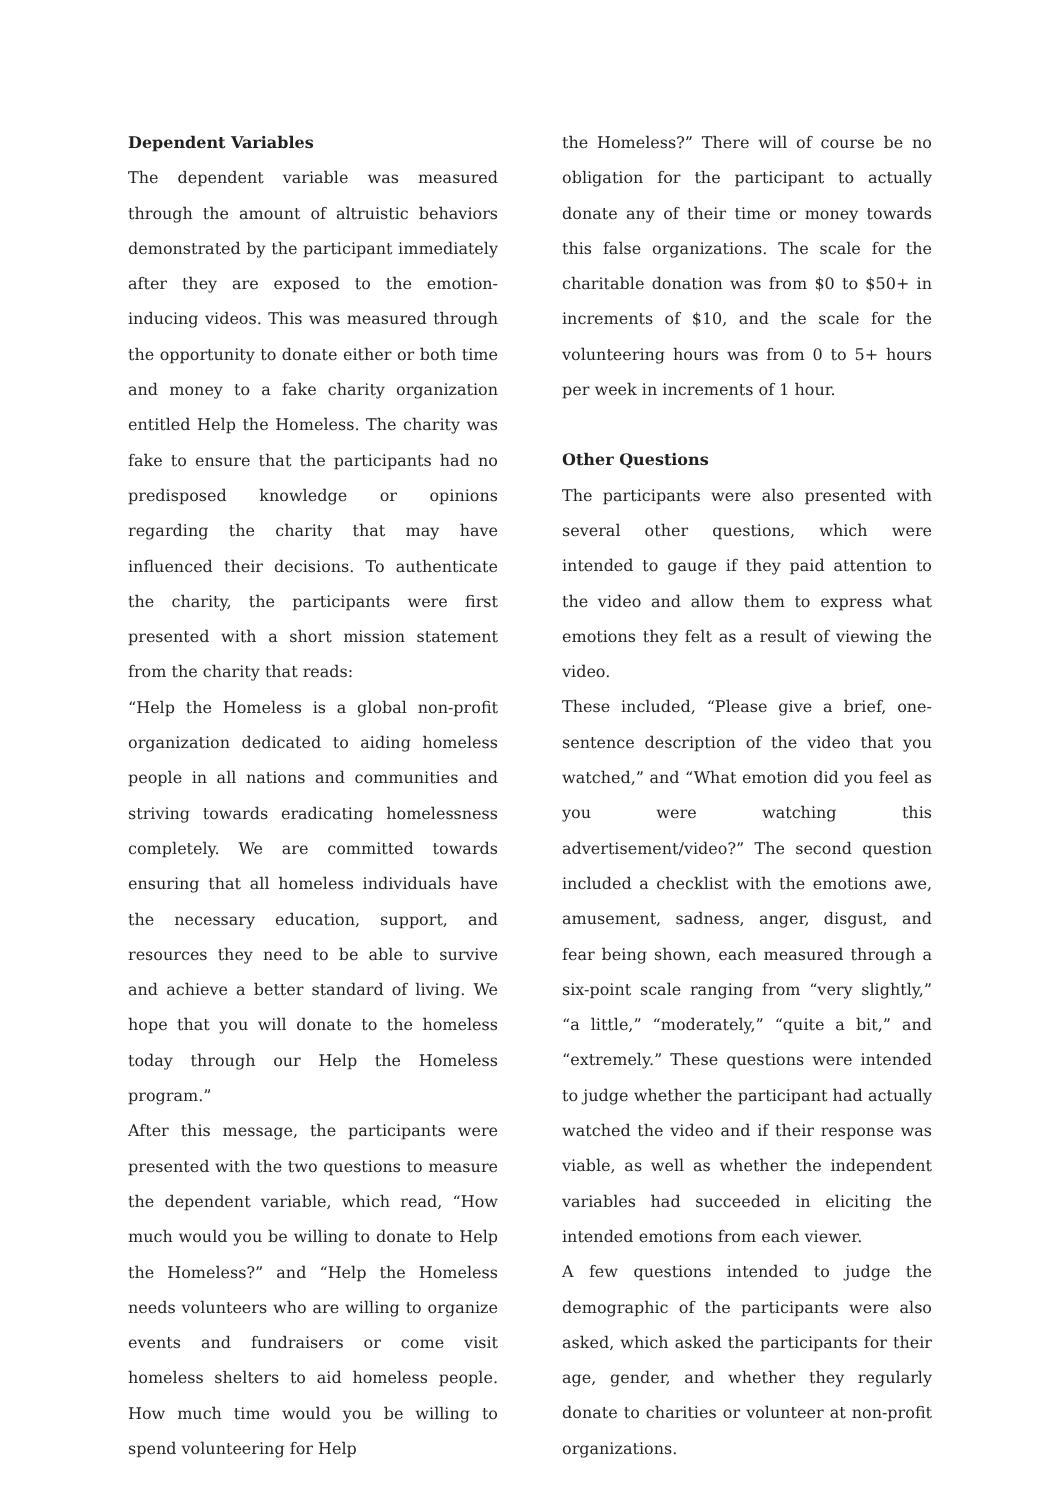Dependent Variables
The dependent variable was measured through the amount of altruistic behaviors demonstrated by the participant immediately after they are exposed to the emotion-inducing videos. This was measured through the opportunity to donate either or both time and money to a fake charity organization entitled Help the Homeless. The charity was fake to ensure that the participants had no predisposed knowledge or opinions regarding the charity that may have influenced their decisions. To authenticate the charity, the participants were first presented with a short mission statement from the charity that reads:
“Help the Homeless is a global non-profit organization dedicated to aiding homeless people in all nations and communities and striving towards eradicating homelessness completely. We are committed towards ensuring that all homeless individuals have the necessary education, support, and resources they need to be able to survive and achieve a better standard of living. We hope that you will donate to the homeless today through our Help the Homeless program.”
After this message, the participants were presented with the two questions to measure the dependent variable, which read, “How much would you be willing to donate to Help the Homeless?” and “Help the Homeless needs volunteers who are willing to organize events and fundraisers or come visit homeless shelters to aid homeless people. How much time would you be willing to spend volunteering for Help
the Homeless?” There will of course be no obligation for the participant to actually donate any of their time or money towards this false organizations. The scale for the charitable donation was from $0 to $50+ in increments of $10, and the scale for the volunteering hours was from 0 to 5+ hours per week in increments of 1 hour.
Other Questions
The participants were also presented with several other questions, which were intended to gauge if they paid attention to the video and allow them to express what emotions they felt as a result of viewing the video.
These included, “Please give a brief, one-sentence description of the video that you watched,” and “What emotion did you feel as you were watching this advertisement/video?” The second question included a checklist with the emotions awe, amusement, sadness, anger, disgust, and fear being shown, each measured through a six-point scale ranging from “very slightly,” “a little,” “moderately,” “quite a bit,” and “extremely.” These questions were intended to judge whether the participant had actually watched the video and if their response was viable, as well as whether the independent variables had succeeded in eliciting the intended emotions from each viewer.
A few questions intended to judge the demographic of the participants were also asked, which asked the participants for their age, gender, and whether they regularly donate to charities or volunteer at non-profit organizations.